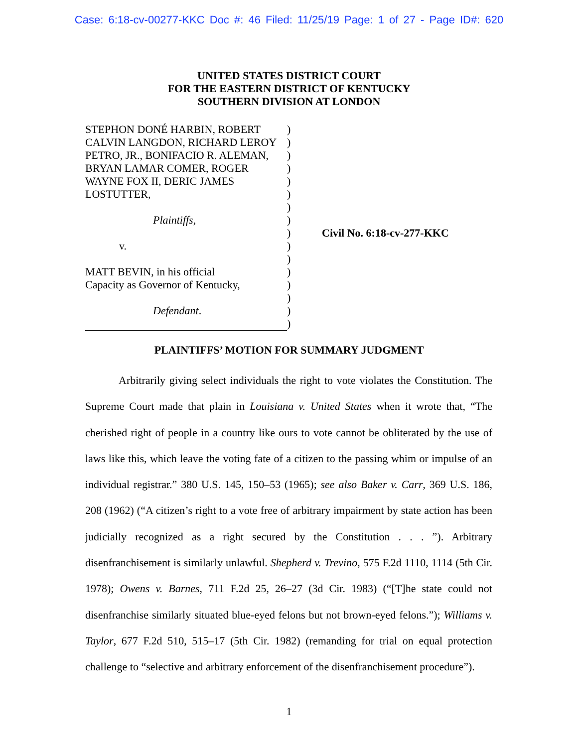Case: 6:18-cv-00277-KKC Doc #: 46 Filed: 11/25/19 Page: 1 of 27 - Page ID#: 620
UNITED STATES DISTRICT COURT
FOR THE EASTERN DISTRICT OF KENTUCKY
SOUTHERN DIVISION AT LONDON
STEPHON DONÉ HARBIN, ROBERT
CALVIN LANGDON, RICHARD LEROY
PETRO, JR., BONIFACIO R. ALEMAN,
BRYAN LAMAR COMER, ROGER
WAYNE FOX II, DERIC JAMES
LOSTUTTER,
Plaintiffs,
v.
MATT BEVIN, in his official
Capacity as Governor of Kentucky,
Defendant.
)
)
)
)
)
)
)
)
)
)
)
)
)
)
)
)
Civil No. 6:18-cv-277-KKC
PLAINTIFFS’ MOTION FOR SUMMARY JUDGMENT
Arbitrarily giving select individuals the right to vote violates the Constitution. The Supreme Court made that plain in Louisiana v. United States when it wrote that, “The cherished right of people in a country like ours to vote cannot be obliterated by the use of laws like this, which leave the voting fate of a citizen to the passing whim or impulse of an individual registrar.” 380 U.S. 145, 150–53 (1965); see also Baker v. Carr, 369 U.S. 186, 208 (1962) (“A citizen’s right to a vote free of arbitrary impairment by state action has been judicially recognized as a right secured by the Constitution . . . ”). Arbitrary disenfranchisement is similarly unlawful. Shepherd v. Trevino, 575 F.2d 1110, 1114 (5th Cir. 1978); Owens v. Barnes, 711 F.2d 25, 26–27 (3d Cir. 1983) (“[T]he state could not disenfranchise similarly situated blue-eyed felons but not brown-eyed felons.”); Williams v. Taylor, 677 F.2d 510, 515–17 (5th Cir. 1982) (remanding for trial on equal protection challenge to “selective and arbitrary enforcement of the disenfranchisement procedure”).
1